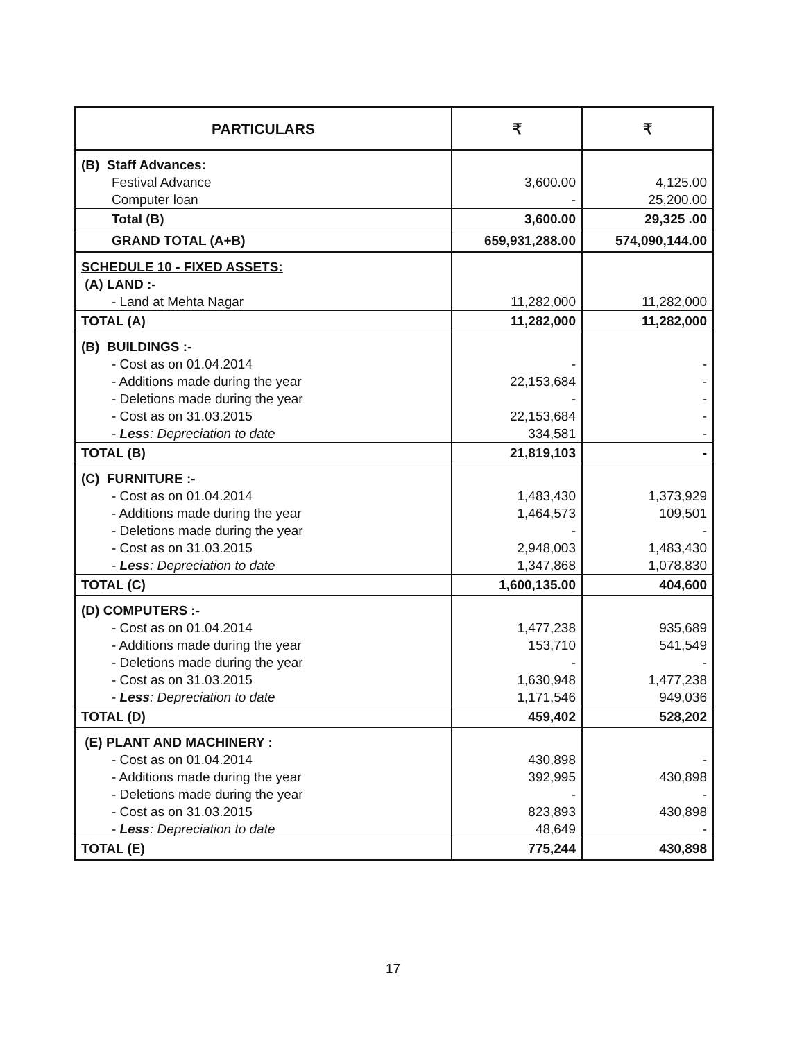| PARTICULARS | ₹ | ₹ |
| --- | --- | --- |
| (B) Staff Advances: Festival Advance Computer loan | 3,600.00 - | 4,125.00 25,200.00 |
| Total (B) | 3,600.00 | 29,325 .00 |
| GRAND TOTAL (A+B) | 659,931,288.00 | 574,090,144.00 |
| SCHEDULE 10 - FIXED ASSETS: (A) LAND :- - Land at Mehta Nagar | 11,282,000 | 11,282,000 |
| TOTAL (A) | 11,282,000 | 11,282,000 |
| (B) BUILDINGS :- - Cost as on 01.04.2014 - Additions made during the year - Deletions made during the year - Cost as on 31.03.2015 - Less : Depreciation to date | - 22,153,684 - 22,153,684 334,581 | - - - - - |
| TOTAL (B) | 21,819,103 | - |
| (C) FURNITURE :- - Cost as on 01.04.2014 - Additions made during the year - Deletions made during the year - Cost as on 31.03.2015 - Less : Depreciation to date | 1,483,430 1,464,573 - 2,948,003 1,347,868 | 1,373,929 109,501 - 1,483,430 1,078,830 |
| TOTAL (C) | 1,600,135.00 | 404,600 |
| (D) COMPUTERS :- - Cost as on 01.04.2014 - Additions made during the year - Deletions made during the year - Cost as on 31.03.2015 - Less : Depreciation to date | 1,477,238 153,710 - 1,630,948 1,171,546 | 935,689 541,549 - 1,477,238 949,036 |
| TOTAL (D) | 459,402 | 528,202 |
| (E) PLANT AND MACHINERY : - Cost as on 01.04.2014 - Additions made during the year - Deletions made during the year - Cost as on 31.03.2015 - Less : Depreciation to date | 430,898 392,995 - 823,893 48,649 | - 430,898 - 430,898 - |
| TOTAL (E) | 775,244 | 430,898 |
17